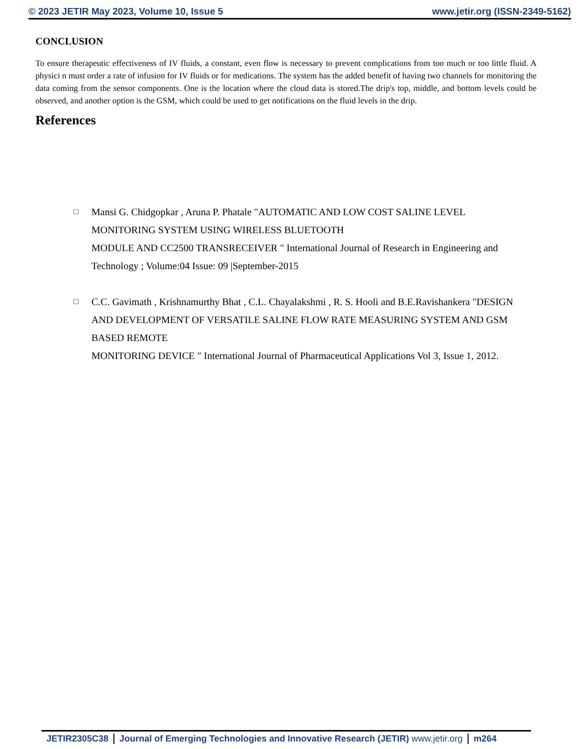© 2023 JETIR May 2023, Volume 10, Issue 5 www.jetir.org (ISSN-2349-5162)
CONCLUSION
To ensure therapeutic effectiveness of IV fluids, a constant, even flow is necessary to prevent complications from too much or too little fluid. A physici n must order a rate of infusion for IV fluids or for medications. The system has the added benefit of having two channels for monitoring the data coming from the sensor components. One is the location where the cloud data is stored.The drip's top, middle, and bottom levels could be observed, and another option is the GSM, which could be used to get notifications on the fluid levels in the drip.
References
□ Mansi G. Chidgopkar , Aruna P. Phatale "AUTOMATIC AND LOW COST SALINE LEVEL MONITORING SYSTEM USING WIRELESS BLUETOOTH
MODULE AND CC2500 TRANSRECEIVER " International Journal of Research in Engineering and Technology ; Volume:04 Issue: 09 |September-2015
□ C.C. Gavimath , Krishnamurthy Bhat , C.L. Chayalakshmi , R. S. Hooli and B.E.Ravishankera "DESIGN AND DEVELOPMENT OF VERSATILE SALINE FLOW RATE MEASURING SYSTEM AND GSM BASED REMOTE
MONITORING DEVICE " International Journal of Pharmaceutical Applications Vol 3, Issue 1, 2012.
JETIR2305C38 Journal of Emerging Technologies and Innovative Research (JETIR) www.jetir.org
m264